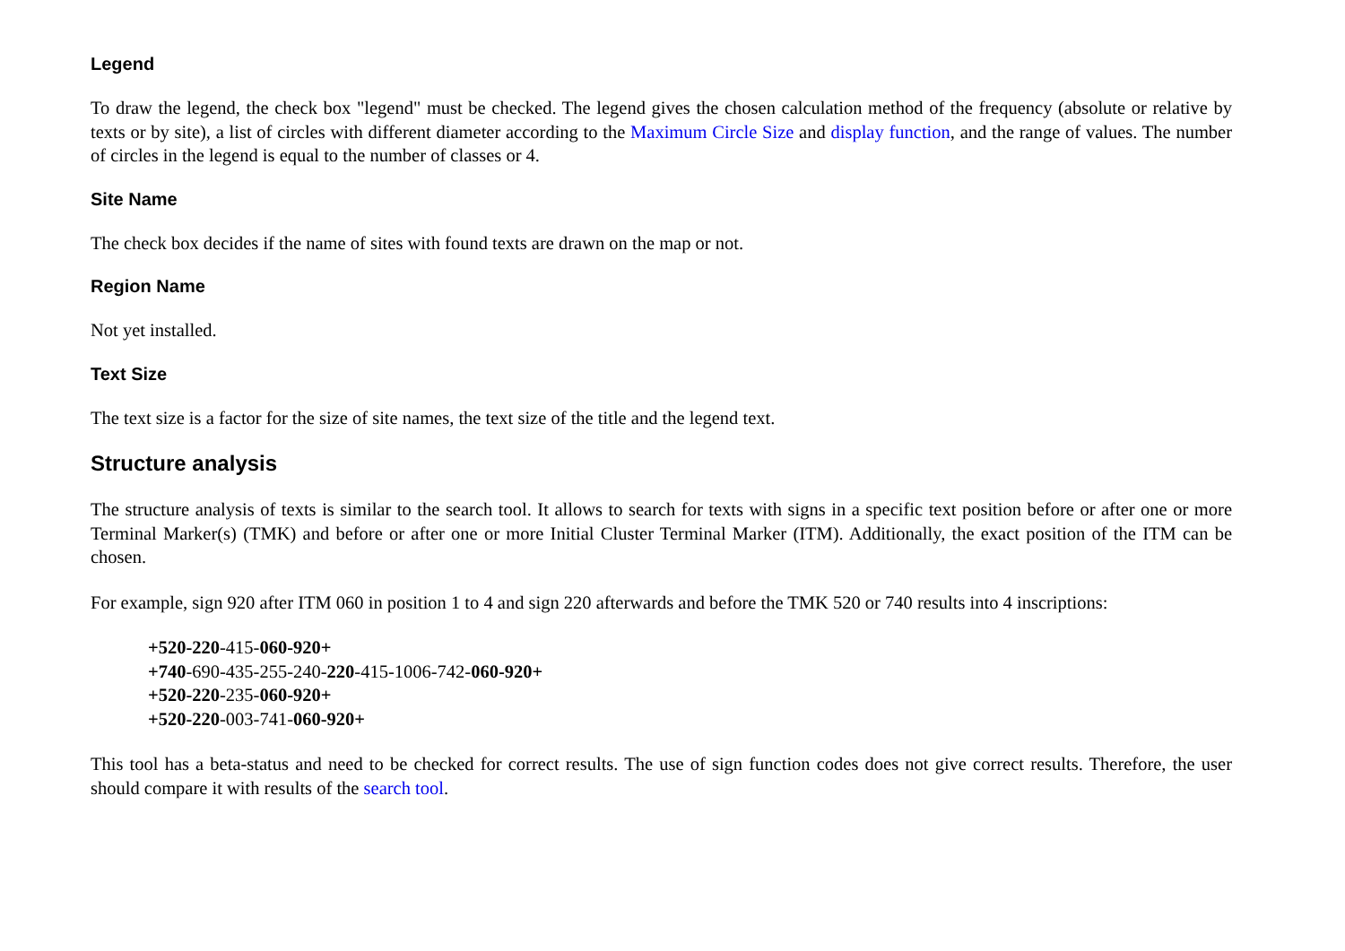Legend
To draw the legend, the check box "legend" must be checked. The legend gives the chosen calculation method of the frequency (absolute or relative by texts or by site), a list of circles with different diameter according to the Maximum Circle Size and display function, and the range of values. The number of circles in the legend is equal to the number of classes or 4.
Site Name
The check box decides if the name of sites with found texts are drawn on the map or not.
Region Name
Not yet installed.
Text Size
The text size is a factor for the size of site names, the text size of the title and the legend text.
Structure analysis
The structure analysis of texts is similar to the search tool. It allows to search for texts with signs in a specific text position before or after one or more Terminal Marker(s) (TMK) and before or after one or more Initial Cluster Terminal Marker (ITM). Additionally, the exact position of the ITM can be chosen.
For example, sign 920 after ITM 060 in position 1 to 4 and sign 220 afterwards and before the TMK 520 or 740 results into 4 inscriptions:
+520-220-415-060-920+
+740-690-435-255-240-220-415-1006-742-060-920+
+520-220-235-060-920+
+520-220-003-741-060-920+
This tool has a beta-status and need to be checked for correct results. The use of sign function codes does not give correct results. Therefore, the user should compare it with results of the search tool.